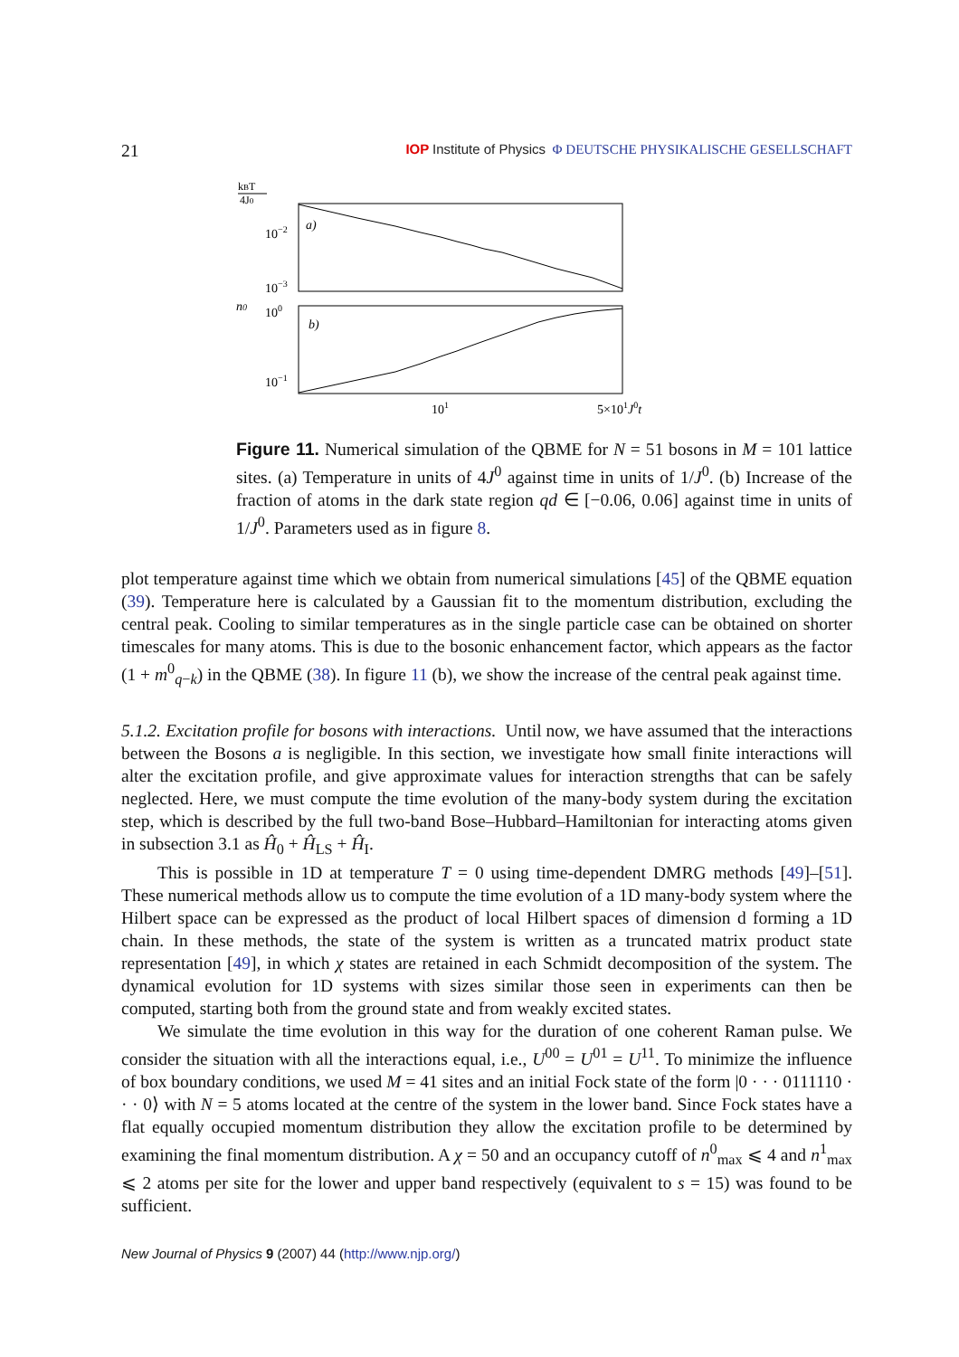21 IOP Institute of Physics Φ DEUTSCHE PHYSIKALISCHE GESELLSCHAFT
kBT
4J0
10−2
a)
10−3
n0
100
b)
10−1
101
5×101J0t
Figure 11. Numerical simulation of the QBME for N = 51 bosons in M = 101 lattice sites. (a) Temperature in units of 4J<sup>0</sup> against time in units of 1/J<sup>0</sup>. (b) Increase of the fraction of atoms in the dark state region qd ∈ [−0.06, 0.06] against time in units of 1/J<sup>0</sup>. Parameters used as in figure 8.
plot temperature against time which we obtain from numerical simulations [45] of the QBME equation (39). Temperature here is calculated by a Gaussian fit to the momentum distribution, excluding the central peak. Cooling to similar temperatures as in the single particle case can be obtained on shorter timescales for many atoms. This is due to the bosonic enhancement factor, which appears as the factor (1 + m<sup>0</sup><sub>q−k</sub>) in the QBME (38). In figure 11 (b), we show the increase of the central peak against time.
5.1.2. Excitation profile for bosons with interactions. Until now, we have assumed that the interactions between the Bosons a is negligible. In this section, we investigate how small finite interactions will alter the excitation profile, and give approximate values for interaction strengths that can be safely neglected. Here, we must compute the time evolution of the many-body system during the excitation step, which is described by the full two-band Bose–Hubbard–Hamiltonian for interacting atoms given in subsection 3.1 as Ĥ<sub>0</sub> + Ĥ<sub>LS</sub> + Ĥ<sub>I</sub>.
This is possible in 1D at temperature T = 0 using time-dependent DMRG methods [49]–[51]. These numerical methods allow us to compute the time evolution of a 1D many-body system where the Hilbert space can be expressed as the product of local Hilbert spaces of dimension d forming a 1D chain. In these methods, the state of the system is written as a truncated matrix product state representation [49], in which χ states are retained in each Schmidt decomposition of the system. The dynamical evolution for 1D systems with sizes similar those seen in experiments can then be computed, starting both from the ground state and from weakly excited states.
We simulate the time evolution in this way for the duration of one coherent Raman pulse. We consider the situation with all the interactions equal, i.e., U<sup>00</sup> = U<sup>01</sup> = U<sup>11</sup>. To minimize the influence of box boundary conditions, we used M = 41 sites and an initial Fock state of the form |0 · · · 0111110 · · · 0⟩ with N = 5 atoms located at the centre of the system in the lower band. Since Fock states have a flat equally occupied momentum distribution they allow the excitation profile to be determined by examining the final momentum distribution. A χ = 50 and an occupancy cutoff of n<sup>0</sup><sub>max</sub> ⩽ 4 and n<sup>1</sup><sub>max</sub> ⩽ 2 atoms per site for the lower and upper band respectively (equivalent to s = 15) was found to be sufficient.
New Journal of Physics 9 (2007) 44 (http://www.njp.org/)